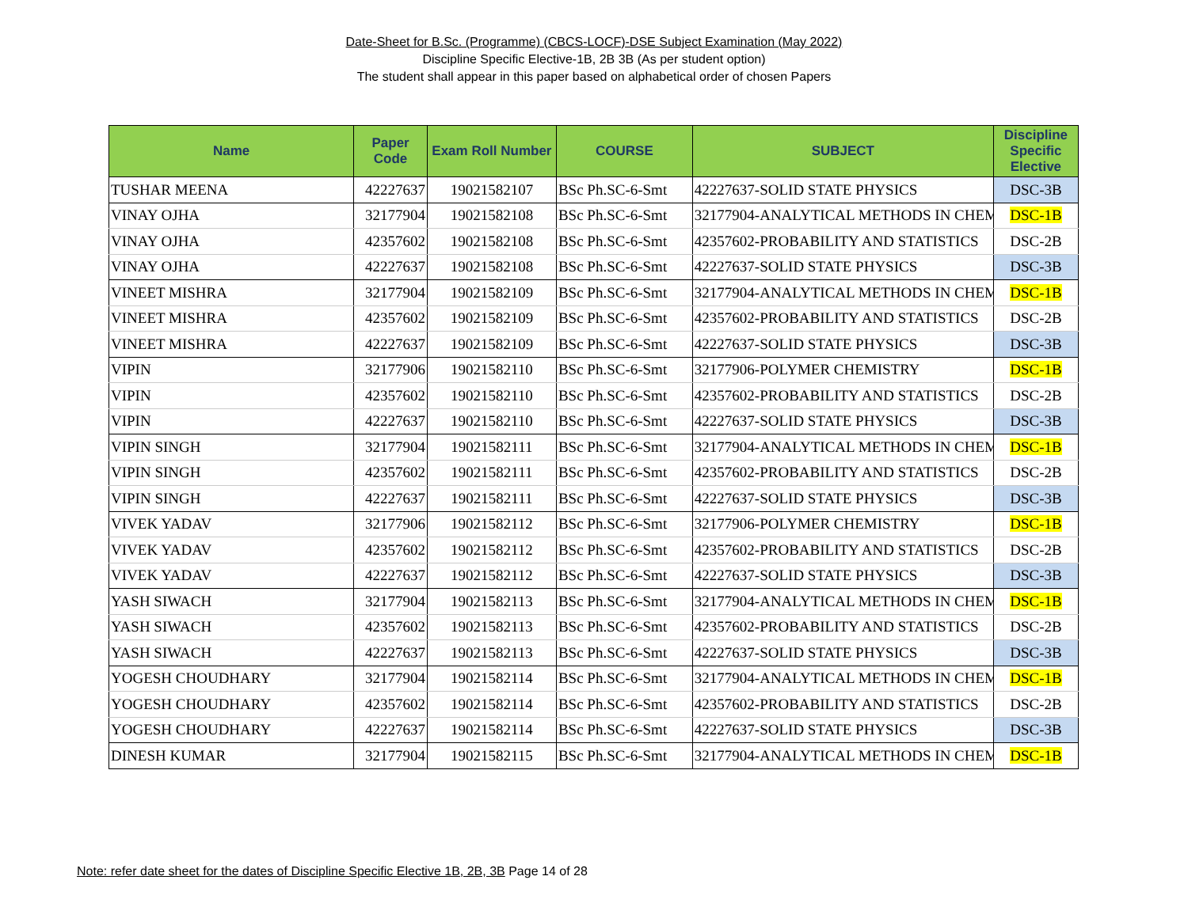Date-Sheet for B.Sc. (Programme) (CBCS-LOCF)-DSE Subject Examination (May 2022)
Discipline Specific Elective-1B, 2B 3B (As per student option)
The student shall appear in this paper based on alphabetical order of chosen Papers
| Name | Paper Code | Exam Roll Number | COURSE | SUBJECT | Discipline Specific Elective |
| --- | --- | --- | --- | --- | --- |
| TUSHAR MEENA | 42227637 | 19021582107 | BSc Ph.SC-6-Smt | 42227637-SOLID STATE PHYSICS | DSC-3B |
| VINAY OJHA | 32177904 | 19021582108 | BSc Ph.SC-6-Smt | 32177904-ANALYTICAL METHODS IN CHEM | DSC-1B |
| VINAY OJHA | 42357602 | 19021582108 | BSc Ph.SC-6-Smt | 42357602-PROBABILITY AND STATISTICS | DSC-2B |
| VINAY OJHA | 42227637 | 19021582108 | BSc Ph.SC-6-Smt | 42227637-SOLID STATE PHYSICS | DSC-3B |
| VINEET MISHRA | 32177904 | 19021582109 | BSc Ph.SC-6-Smt | 32177904-ANALYTICAL METHODS IN CHEM | DSC-1B |
| VINEET MISHRA | 42357602 | 19021582109 | BSc Ph.SC-6-Smt | 42357602-PROBABILITY AND STATISTICS | DSC-2B |
| VINEET MISHRA | 42227637 | 19021582109 | BSc Ph.SC-6-Smt | 42227637-SOLID STATE PHYSICS | DSC-3B |
| VIPIN | 32177906 | 19021582110 | BSc Ph.SC-6-Smt | 32177906-POLYMER CHEMISTRY | DSC-1B |
| VIPIN | 42357602 | 19021582110 | BSc Ph.SC-6-Smt | 42357602-PROBABILITY AND STATISTICS | DSC-2B |
| VIPIN | 42227637 | 19021582110 | BSc Ph.SC-6-Smt | 42227637-SOLID STATE PHYSICS | DSC-3B |
| VIPIN SINGH | 32177904 | 19021582111 | BSc Ph.SC-6-Smt | 32177904-ANALYTICAL METHODS IN CHEM | DSC-1B |
| VIPIN SINGH | 42357602 | 19021582111 | BSc Ph.SC-6-Smt | 42357602-PROBABILITY AND STATISTICS | DSC-2B |
| VIPIN SINGH | 42227637 | 19021582111 | BSc Ph.SC-6-Smt | 42227637-SOLID STATE PHYSICS | DSC-3B |
| VIVEK YADAV | 32177906 | 19021582112 | BSc Ph.SC-6-Smt | 32177906-POLYMER CHEMISTRY | DSC-1B |
| VIVEK YADAV | 42357602 | 19021582112 | BSc Ph.SC-6-Smt | 42357602-PROBABILITY AND STATISTICS | DSC-2B |
| VIVEK YADAV | 42227637 | 19021582112 | BSc Ph.SC-6-Smt | 42227637-SOLID STATE PHYSICS | DSC-3B |
| YASH SIWACH | 32177904 | 19021582113 | BSc Ph.SC-6-Smt | 32177904-ANALYTICAL METHODS IN CHEM | DSC-1B |
| YASH SIWACH | 42357602 | 19021582113 | BSc Ph.SC-6-Smt | 42357602-PROBABILITY AND STATISTICS | DSC-2B |
| YASH SIWACH | 42227637 | 19021582113 | BSc Ph.SC-6-Smt | 42227637-SOLID STATE PHYSICS | DSC-3B |
| YOGESH CHOUDHARY | 32177904 | 19021582114 | BSc Ph.SC-6-Smt | 32177904-ANALYTICAL METHODS IN CHEM | DSC-1B |
| YOGESH CHOUDHARY | 42357602 | 19021582114 | BSc Ph.SC-6-Smt | 42357602-PROBABILITY AND STATISTICS | DSC-2B |
| YOGESH CHOUDHARY | 42227637 | 19021582114 | BSc Ph.SC-6-Smt | 42227637-SOLID STATE PHYSICS | DSC-3B |
| DINESH KUMAR | 32177904 | 19021582115 | BSc Ph.SC-6-Smt | 32177904-ANALYTICAL METHODS IN CHEM | DSC-1B |
Note: refer date sheet for the dates of Discipline Specific Elective 1B, 2B, 3B Page 14 of 28